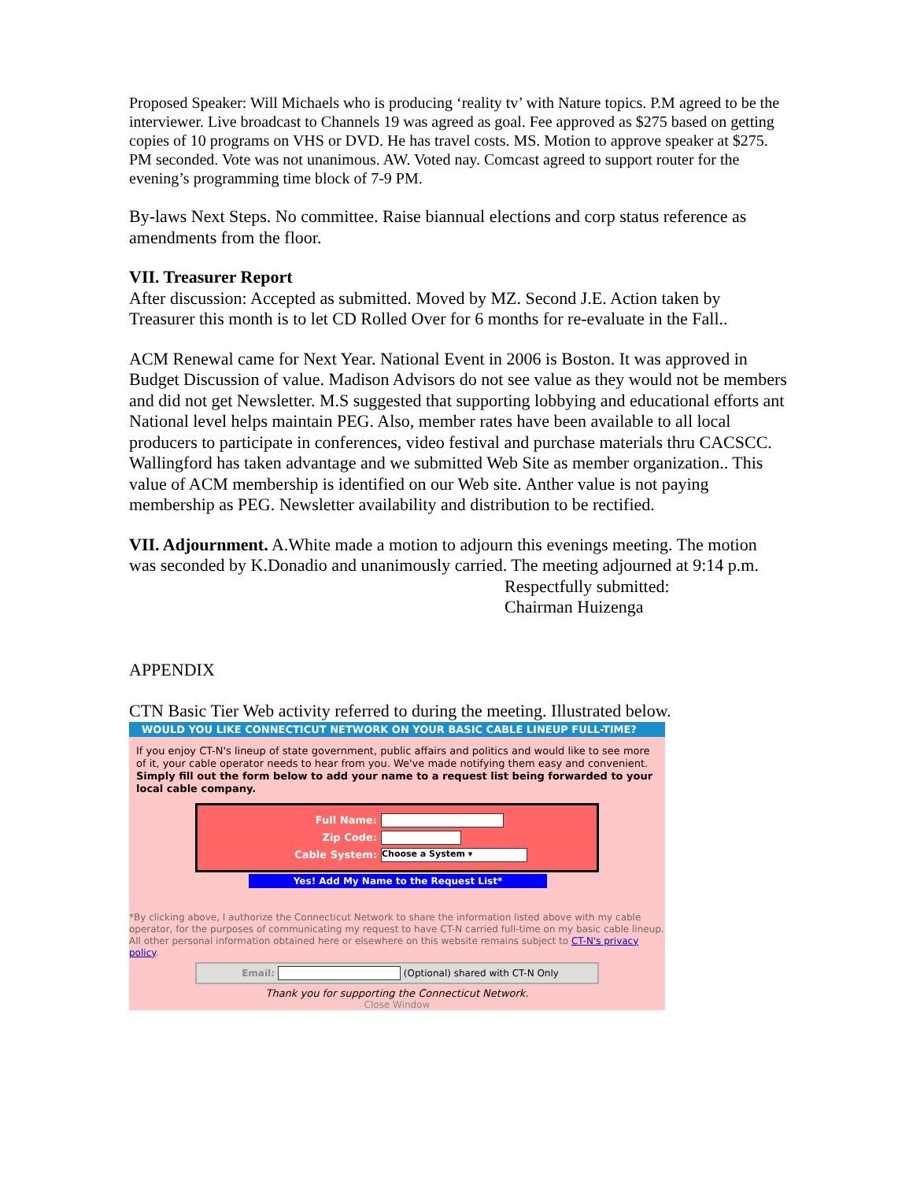Proposed Speaker: Will Michaels who is producing ‘reality tv’ with Nature topics. P.M agreed to be the interviewer. Live broadcast to Channels 19 was agreed as goal. Fee approved as $275 based on getting copies of 10 programs on VHS or DVD. He has travel costs. MS. Motion to approve speaker at $275. PM seconded. Vote was not unanimous. AW. Voted nay. Comcast agreed to support router for the evening’s programming time block of 7-9 PM.
By-laws Next Steps. No committee. Raise biannual elections and corp status reference as amendments from the floor.
VII. Treasurer Report
After discussion: Accepted as submitted. Moved by MZ. Second J.E. Action taken by Treasurer this month is to let CD Rolled Over for 6 months for re-evaluate in the Fall..
ACM Renewal came for Next Year. National Event in 2006 is Boston. It was approved in Budget Discussion of value. Madison Advisors do not see value as they would not be members and did not get Newsletter. M.S suggested that supporting lobbying and educational efforts ant National level helps maintain PEG. Also, member rates have been available to all local producers to participate in conferences, video festival and purchase materials thru CACSCC. Wallingford has taken advantage and we submitted Web Site as member organization.. This value of ACM membership is identified on our Web site. Anther value is not paying membership as PEG. Newsletter availability and distribution to be rectified.
VII. Adjournment. A.White made a motion to adjourn this evenings meeting. The motion was seconded by K.Donadio and unanimously carried. The meeting adjourned at 9:14 p.m.
Respectfully submitted:
Chairman Huizenga
APPENDIX
CTN Basic Tier Web activity referred to during the meeting. Illustrated below.
WOULD YOU LIKE CONNECTICUT NETWORK ON YOUR BASIC CABLE LINEUP FULL-TIME?
If you enjoy CT-N's lineup of state government, public affairs and politics and would like to see more of it, your cable operator needs to hear from you. We've made notifying them easy and convenient. Simply fill out the form below to add your name to a request list being forwarded to your local cable company.
Full Name:
Zip Code:
Cable System: Choose a System ▾
Yes! Add My Name to the Request List*
*By clicking above, I authorize the Connecticut Network to share the information listed above with my cable operator, for the purposes of communicating my request to have CT-N carried full-time on my basic cable lineup. All other personal information obtained here or elsewhere on this website remains subject to CT-N's privacy policy.
Email: (Optional) shared with CT-N Only
Thank you for supporting the Connecticut Network.
Close Window